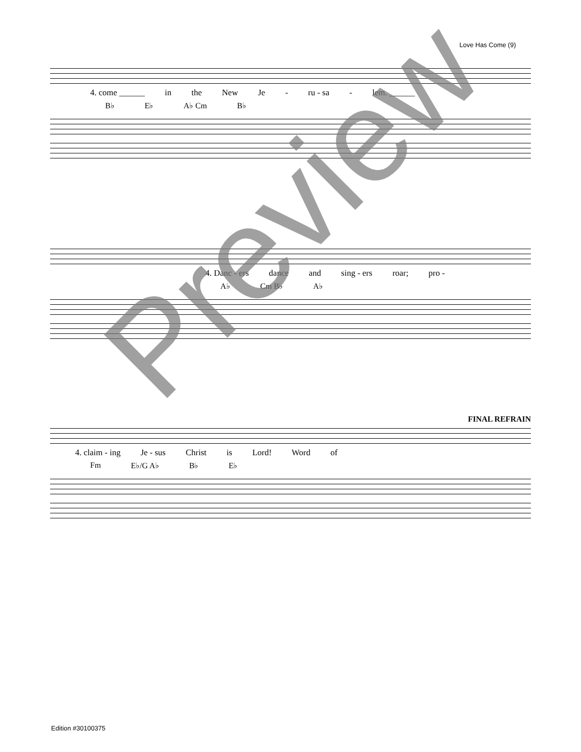Love Has Come (9)
4. come ______ in the New Je - ru - sa - lem. ______
B♭ E♭ A♭ Cm B♭
4. Danc - ers dance and sing - ers roar; pro -
A♭ Cm B♭ A♭
FINAL REFRAIN
4. claim - ing Je - sus Christ is Lord! Word of
Fm E♭/G A♭ B♭ E♭
Preview
Edition #30100375